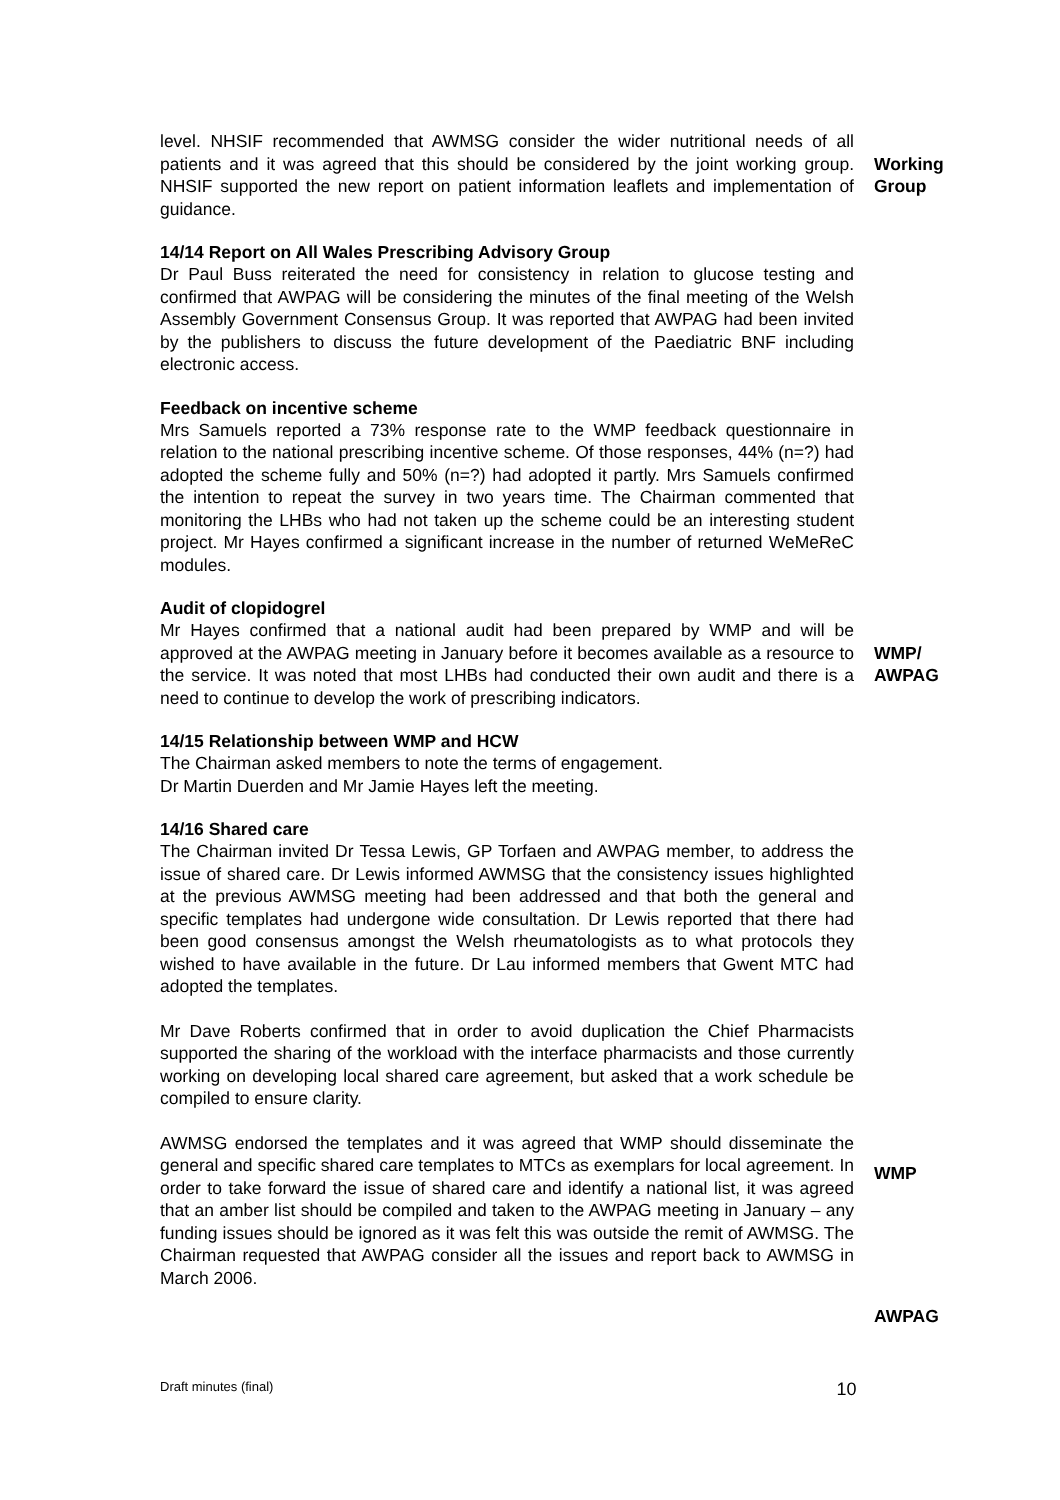level. NHSIF recommended that AWMSG consider the wider nutritional needs of all patients and it was agreed that this should be considered by the joint working group. NHSIF supported the new report on patient information leaflets and implementation of guidance.
Working Group
14/14 Report on All Wales Prescribing Advisory Group
Dr Paul Buss reiterated the need for consistency in relation to glucose testing and confirmed that AWPAG will be considering the minutes of the final meeting of the Welsh Assembly Government Consensus Group. It was reported that AWPAG had been invited by the publishers to discuss the future development of the Paediatric BNF including electronic access.
Feedback on incentive scheme
Mrs Samuels reported a 73% response rate to the WMP feedback questionnaire in relation to the national prescribing incentive scheme. Of those responses, 44% (n=?) had adopted the scheme fully and 50% (n=?) had adopted it partly. Mrs Samuels confirmed the intention to repeat the survey in two years time. The Chairman commented that monitoring the LHBs who had not taken up the scheme could be an interesting student project. Mr Hayes confirmed a significant increase in the number of returned WeMeReC modules.
Audit of clopidogrel
Mr Hayes confirmed that a national audit had been prepared by WMP and will be approved at the AWPAG meeting in January before it becomes available as a resource to the service. It was noted that most LHBs had conducted their own audit and there is a need to continue to develop the work of prescribing indicators.
WMP/
AWPAG
14/15 Relationship between WMP and HCW
The Chairman asked members to note the terms of engagement.
Dr Martin Duerden and Mr Jamie Hayes left the meeting.
14/16 Shared care
The Chairman invited Dr Tessa Lewis, GP Torfaen and AWPAG member, to address the issue of shared care. Dr Lewis informed AWMSG that the consistency issues highlighted at the previous AWMSG meeting had been addressed and that both the general and specific templates had undergone wide consultation. Dr Lewis reported that there had been good consensus amongst the Welsh rheumatologists as to what protocols they wished to have available in the future. Dr Lau informed members that Gwent MTC had adopted the templates.
Mr Dave Roberts confirmed that in order to avoid duplication the Chief Pharmacists supported the sharing of the workload with the interface pharmacists and those currently working on developing local shared care agreement, but asked that a work schedule be compiled to ensure clarity.
AWMSG endorsed the templates and it was agreed that WMP should disseminate the general and specific shared care templates to MTCs as exemplars for local agreement. In order to take forward the issue of shared care and identify a national list, it was agreed that an amber list should be compiled and taken to the AWPAG meeting in January – any funding issues should be ignored as it was felt this was outside the remit of AWMSG. The Chairman requested that AWPAG consider all the issues and report back to AWMSG in March 2006.
WMP
AWPAG
Draft minutes (final) 10